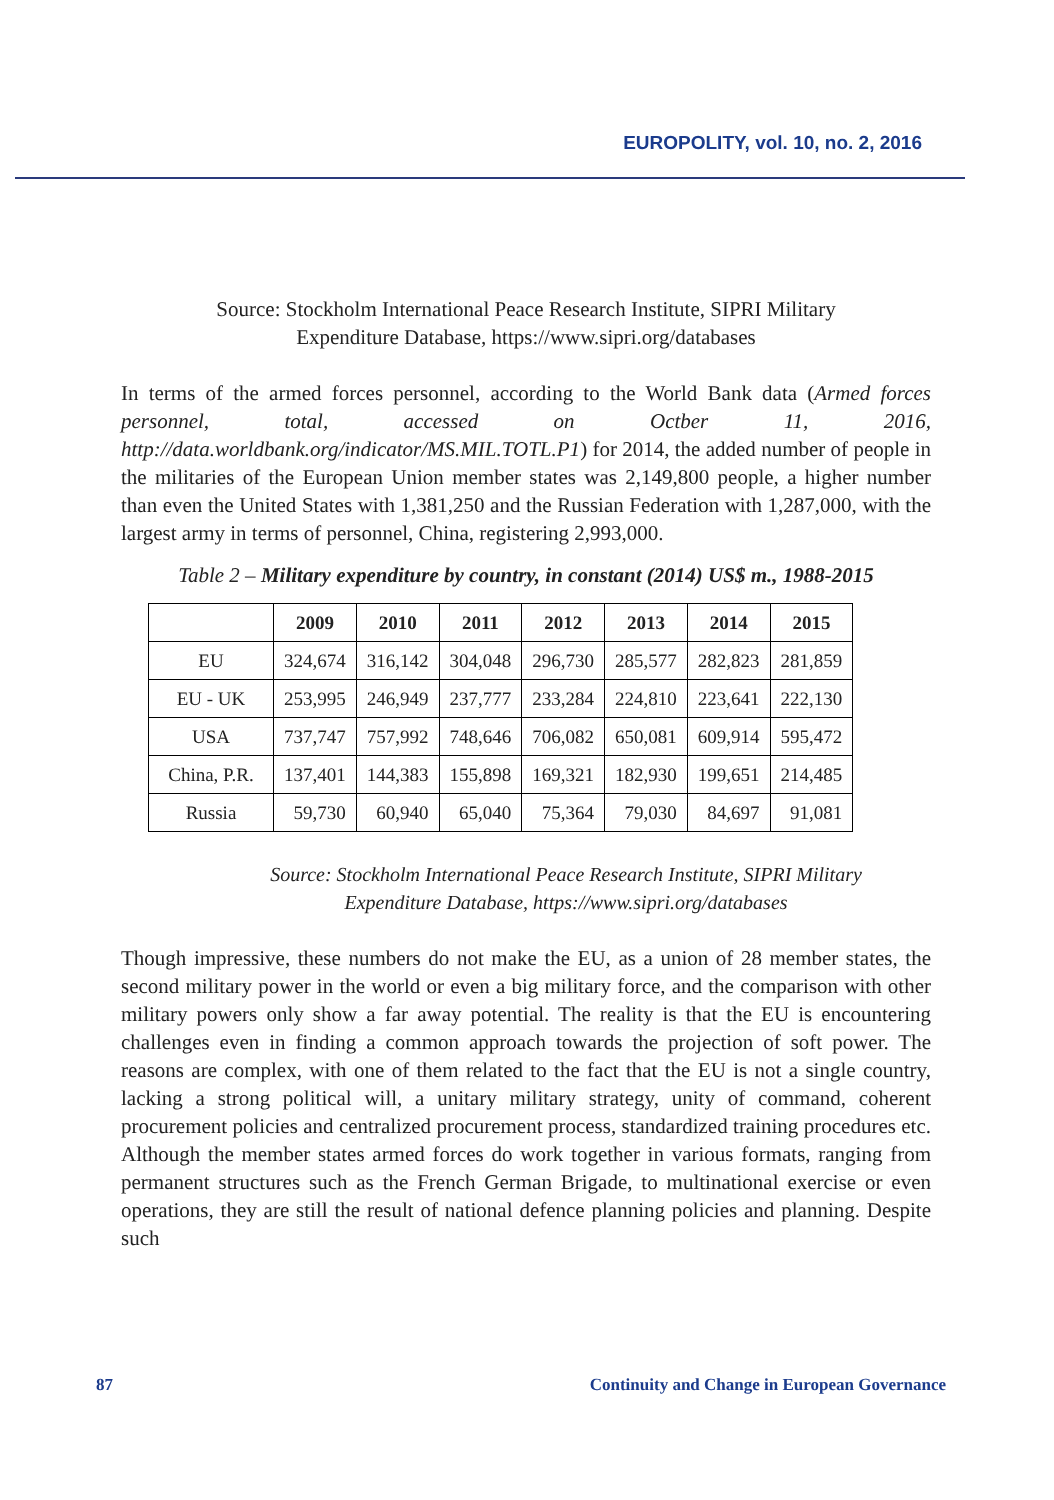EUROPOLITY, vol. 10, no. 2, 2016
Source: Stockholm International Peace Research Institute, SIPRI Military
Expenditure Database, https://www.sipri.org/databases
In terms of the armed forces personnel, according to the World Bank data (Armed forces personnel, total, accessed on Octber 11, 2016, http://data.worldbank.org/indicator/MS.MIL.TOTL.P1) for 2014, the added number of people in the militaries of the European Union member states was 2,149,800 people, a higher number than even the United States with 1,381,250 and the Russian Federation with 1,287,000, with the largest army in terms of personnel, China, registering 2,993,000.
Table 2 – Military expenditure by country, in constant (2014) US$ m., 1988-2015
| | 2009 | 2010 | 2011 | 2012 | 2013 | 2014 | 2015 |
| --- | --- | --- | --- | --- | --- | --- | --- |
| EU | 324,674 | 316,142 | 304,048 | 296,730 | 285,577 | 282,823 | 281,859 |
| EU - UK | 253,995 | 246,949 | 237,777 | 233,284 | 224,810 | 223,641 | 222,130 |
| USA | 737,747 | 757,992 | 748,646 | 706,082 | 650,081 | 609,914 | 595,472 |
| China, P.R. | 137,401 | 144,383 | 155,898 | 169,321 | 182,930 | 199,651 | 214,485 |
| Russia | 59,730 | 60,940 | 65,040 | 75,364 | 79,030 | 84,697 | 91,081 |
Source: Stockholm International Peace Research Institute, SIPRI Military
Expenditure Database, https://www.sipri.org/databases
Though impressive, these numbers do not make the EU, as a union of 28 member states, the second military power in the world or even a big military force, and the comparison with other military powers only show a far away potential. The reality is that the EU is encountering challenges even in finding a common approach towards the projection of soft power. The reasons are complex, with one of them related to the fact that the EU is not a single country, lacking a strong political will, a unitary military strategy, unity of command, coherent procurement policies and centralized procurement process, standardized training procedures etc. Although the member states armed forces do work together in various formats, ranging from permanent structures such as the French German Brigade, to multinational exercise or even operations, they are still the result of national defence planning policies and planning. Despite such
87 Continuity and Change in European Governance